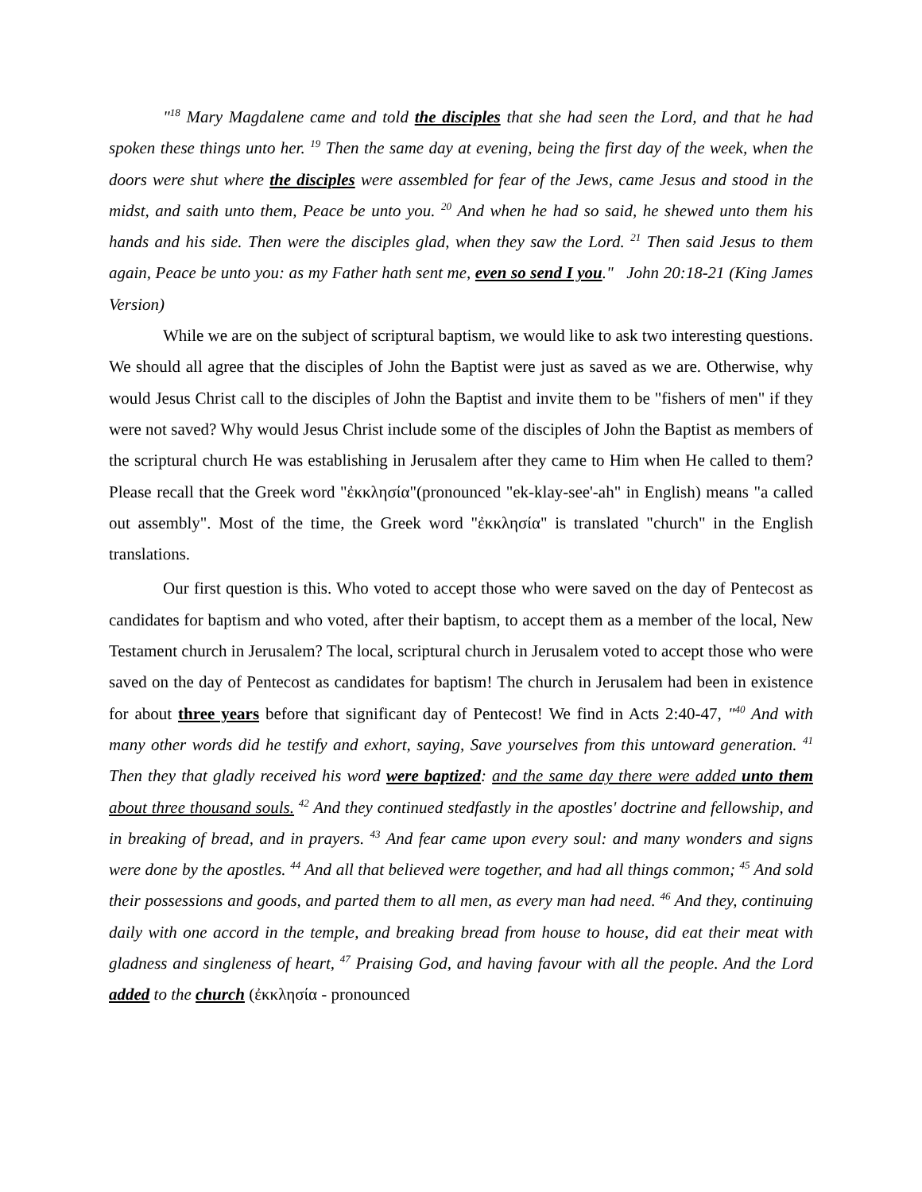"<sup>18</sup> Mary Magdalene came and told the disciples that she had seen the Lord, and that he had spoken these things unto her. <sup>19</sup> Then the same day at evening, being the first day of the week, when the doors were shut where the disciples were assembled for fear of the Jews, came Jesus and stood in the midst, and saith unto them, Peace be unto you. <sup>20</sup> And when he had so said, he shewed unto them his hands and his side. Then were the disciples glad, when they saw the Lord. <sup>21</sup> Then said Jesus to them again, Peace be unto you: as my Father hath sent me, even so send I you." John 20:18-21 (King James Version)
While we are on the subject of scriptural baptism, we would like to ask two interesting questions. We should all agree that the disciples of John the Baptist were just as saved as we are. Otherwise, why would Jesus Christ call to the disciples of John the Baptist and invite them to be "fishers of men" if they were not saved? Why would Jesus Christ include some of the disciples of John the Baptist as members of the scriptural church He was establishing in Jerusalem after they came to Him when He called to them? Please recall that the Greek word "ἐκκλησία"(pronounced "ek-klay-see'-ah" in English) means "a called out assembly". Most of the time, the Greek word "ἐκκλησία" is translated "church" in the English translations.
Our first question is this. Who voted to accept those who were saved on the day of Pentecost as candidates for baptism and who voted, after their baptism, to accept them as a member of the local, New Testament church in Jerusalem? The local, scriptural church in Jerusalem voted to accept those who were saved on the day of Pentecost as candidates for baptism! The church in Jerusalem had been in existence for about three years before that significant day of Pentecost! We find in Acts 2:40-47, "<sup>40</sup> And with many other words did he testify and exhort, saying, Save yourselves from this untoward generation. <sup>41</sup> Then they that gladly received his word were baptized: and the same day there were added unto them about three thousand souls. <sup>42</sup> And they continued stedfastly in the apostles' doctrine and fellowship, and in breaking of bread, and in prayers. <sup>43</sup> And fear came upon every soul: and many wonders and signs were done by the apostles. <sup>44</sup> And all that believed were together, and had all things common; <sup>45</sup> And sold their possessions and goods, and parted them to all men, as every man had need. <sup>46</sup> And they, continuing daily with one accord in the temple, and breaking bread from house to house, did eat their meat with gladness and singleness of heart, <sup>47</sup> Praising God, and having favour with all the people. And the Lord added to the church (ἐκκλησία - pronounced